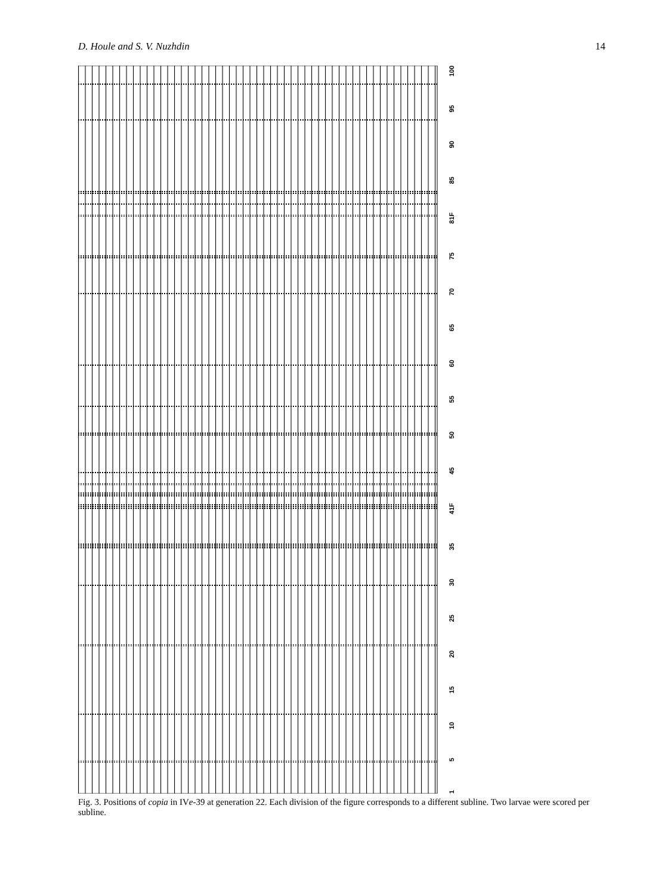D. Houle and S. V. Nuzhdin 14
100
95
90
85
81F
75
70
65
60
55
50
45
41F
35
30
25
20
15
10
5
1
Fig. 3. Positions of copia in IVe-39 at generation 22. Each division of the figure corresponds to a different subline. Two larvae were scored per subline.